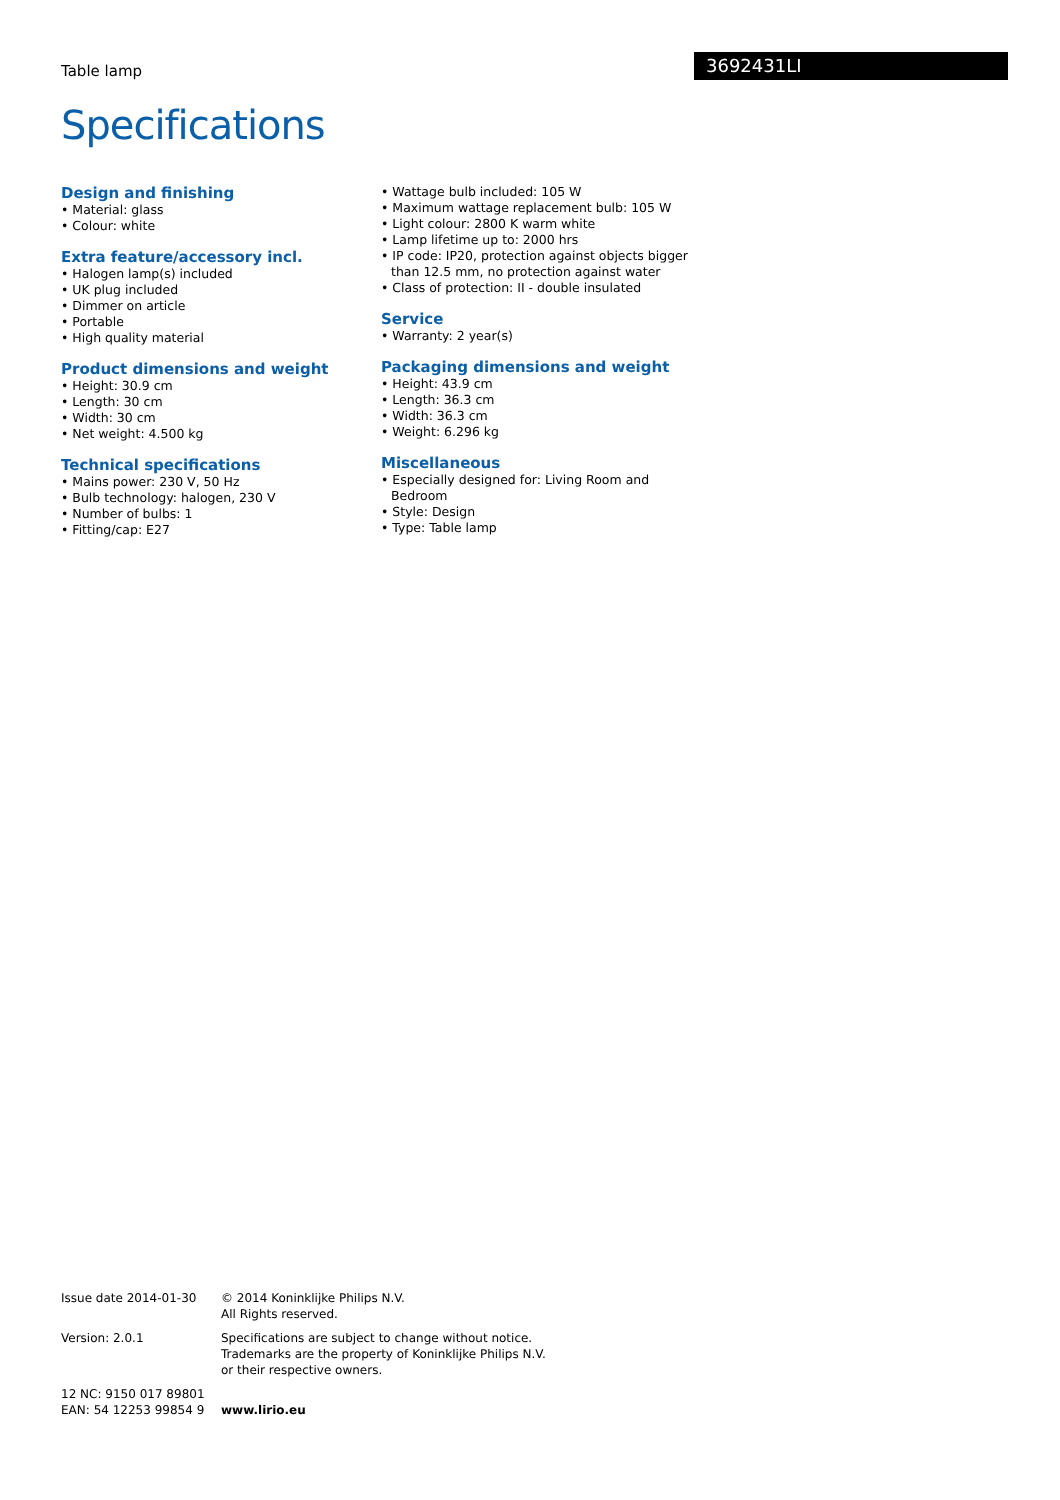Table lamp
3692431LI
Specifications
Design and finishing
• Material: glass
• Colour: white
Extra feature/accessory incl.
• Halogen lamp(s) included
• UK plug included
• Dimmer on article
• Portable
• High quality material
Product dimensions and weight
• Height: 30.9 cm
• Length: 30 cm
• Width: 30 cm
• Net weight: 4.500 kg
Technical specifications
• Mains power: 230 V, 50 Hz
• Bulb technology: halogen, 230 V
• Number of bulbs: 1
• Fitting/cap: E27
• Wattage bulb included: 105 W
• Maximum wattage replacement bulb: 105 W
• Light colour: 2800 K warm white
• Lamp lifetime up to: 2000 hrs
• IP code: IP20, protection against objects bigger than 12.5 mm, no protection against water
• Class of protection: II - double insulated
Service
• Warranty: 2 year(s)
Packaging dimensions and weight
• Height: 43.9 cm
• Length: 36.3 cm
• Width: 36.3 cm
• Weight: 6.296 kg
Miscellaneous
• Especially designed for: Living Room and Bedroom
• Style: Design
• Type: Table lamp
Issue date 2014-01-30 © 2014 Koninklijke Philips N.V.
All Rights reserved.
Version: 2.0.1 Specifications are subject to change without notice.
Trademarks are the property of Koninklijke Philips N.V.
or their respective owners.
12 NC: 9150 017 89801
EAN: 54 12253 99854 9
www.lirio.eu